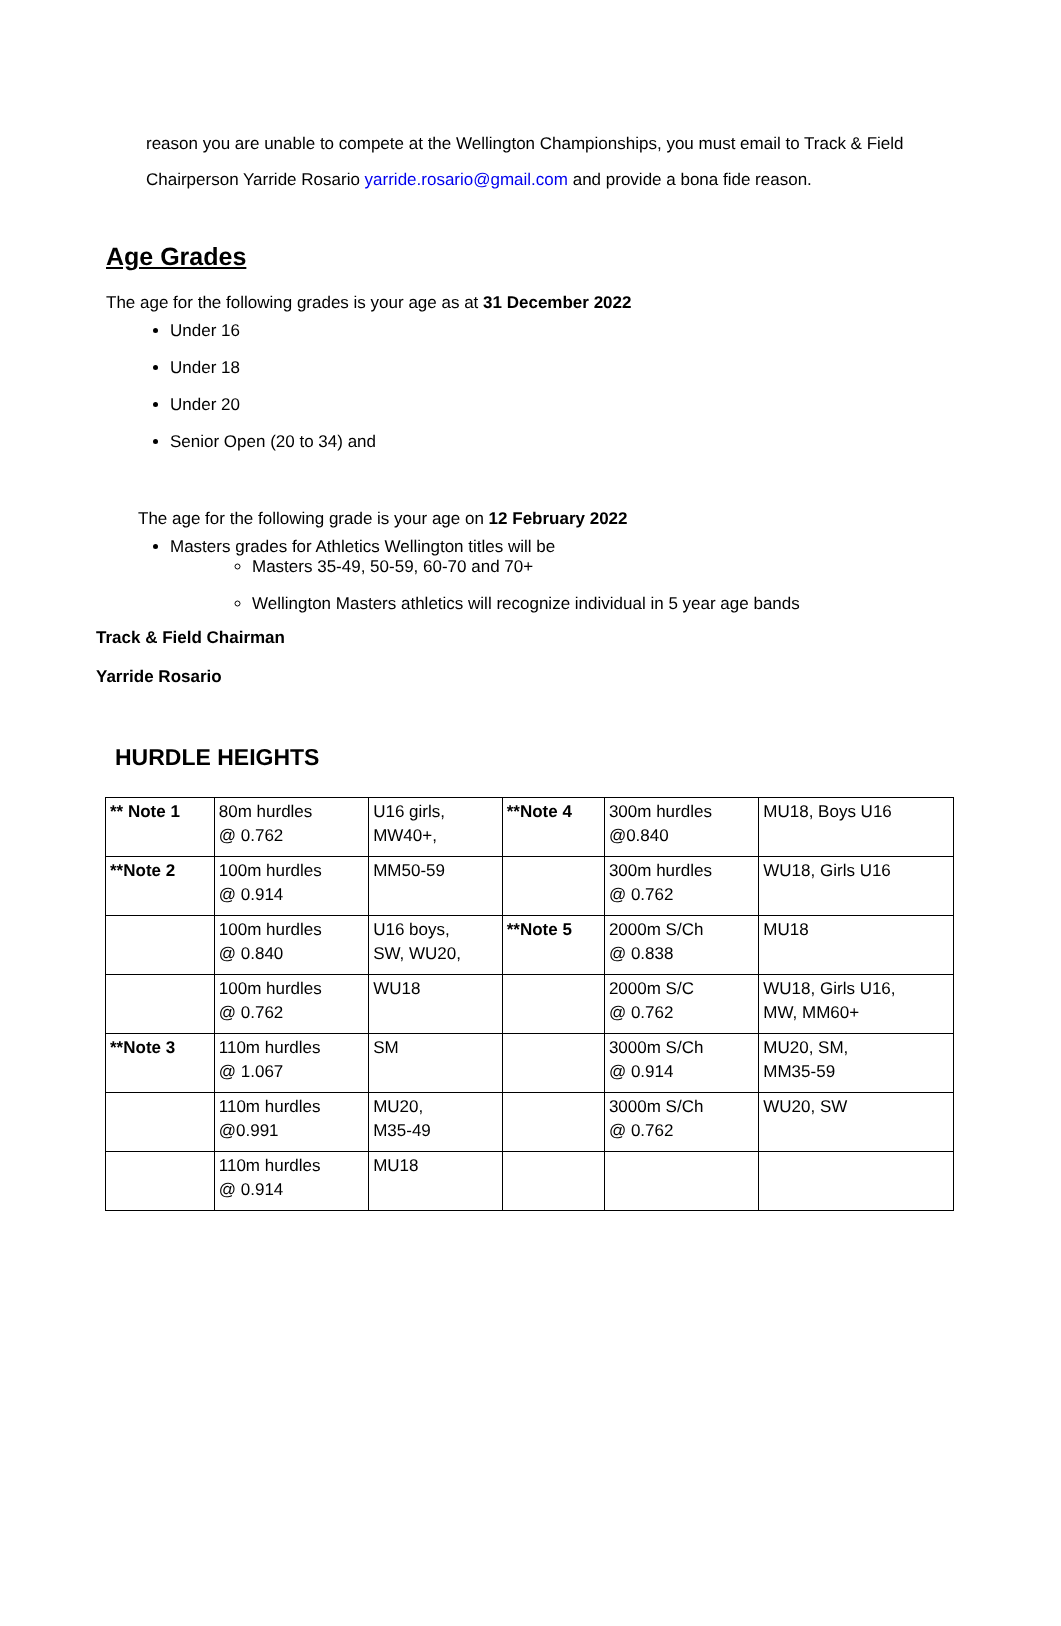reason you are unable to compete at the Wellington Championships, you must email to Track & Field Chairperson Yarride Rosario yarride.rosario@gmail.com and provide a bona fide reason.
Age Grades
The age for the following grades is your age as at 31 December 2022
Under 16
Under 18
Under 20
Senior Open (20 to 34) and
The age for the following grade is your age on 12 February 2022
Masters grades for Athletics Wellington titles will be
Masters 35-49, 50-59, 60-70 and 70+
Wellington Masters athletics will recognize individual in 5 year age bands
Track & Field Chairman
Yarride Rosario
HURDLE HEIGHTS
| ** Note 1 | 80m hurdles @ 0.762 | U16 girls, MW40+, | **Note 4 | 300m hurdles @0.840 | MU18, Boys U16 |
| **Note 2 | 100m hurdles @ 0.914 | MM50-59 | | 300m hurdles @ 0.762 | WU18, Girls U16 |
| | 100m hurdles @ 0.840 | U16 boys, SW, WU20, | **Note 5 | 2000m S/Ch @ 0.838 | MU18 |
| | 100m hurdles @ 0.762 | WU18 | | 2000m S/C @ 0.762 | WU18, Girls U16, MW, MM60+ |
| **Note 3 | 110m hurdles @ 1.067 | SM | | 3000m S/Ch @ 0.914 | MU20, SM, MM35-59 |
| | 110m hurdles @0.991 | MU20, M35-49 | | 3000m S/Ch @ 0.762 | WU20, SW |
| | 110m hurdles @ 0.914 | MU18 | | | |